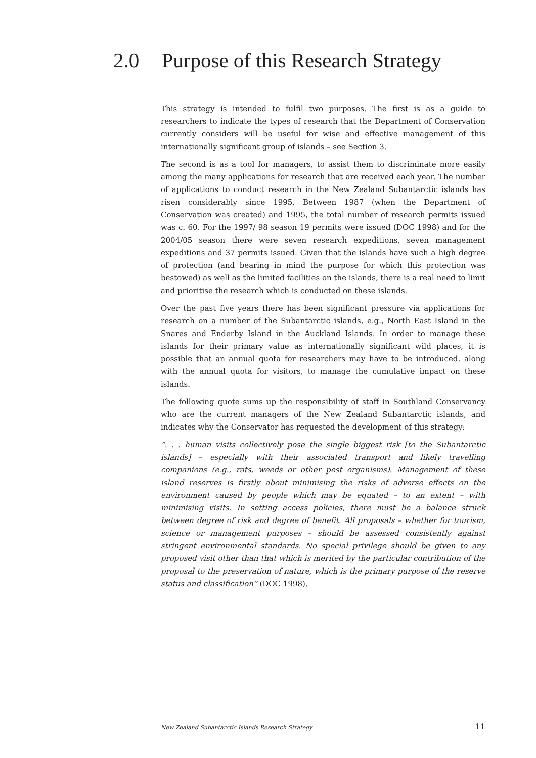2.0 Purpose of this Research Strategy
This strategy is intended to fulfil two purposes. The first is as a guide to researchers to indicate the types of research that the Department of Conservation currently considers will be useful for wise and effective management of this internationally significant group of islands – see Section 3.
The second is as a tool for managers, to assist them to discriminate more easily among the many applications for research that are received each year. The number of applications to conduct research in the New Zealand Subantarctic islands has risen considerably since 1995. Between 1987 (when the Department of Conservation was created) and 1995, the total number of research permits issued was c. 60. For the 1997/ 98 season 19 permits were issued (DOC 1998) and for the 2004/05 season there were seven research expeditions, seven management expeditions and 37 permits issued. Given that the islands have such a high degree of protection (and bearing in mind the purpose for which this protection was bestowed) as well as the limited facilities on the islands, there is a real need to limit and prioritise the research which is conducted on these islands.
Over the past five years there has been significant pressure via applications for research on a number of the Subantarctic islands, e.g., North East Island in the Snares and Enderby Island in the Auckland Islands. In order to manage these islands for their primary value as internationally significant wild places, it is possible that an annual quota for researchers may have to be introduced, along with the annual quota for visitors, to manage the cumulative impact on these islands.
The following quote sums up the responsibility of staff in Southland Conservancy who are the current managers of the New Zealand Subantarctic islands, and indicates why the Conservator has requested the development of this strategy:
“. . . human visits collectively pose the single biggest risk [to the Subantarctic islands] – especially with their associated transport and likely travelling companions (e.g., rats, weeds or other pest organisms). Management of these island reserves is firstly about minimising the risks of adverse effects on the environment caused by people which may be equated – to an extent – with minimising visits. In setting access policies, there must be a balance struck between degree of risk and degree of benefit. All proposals – whether for tourism, science or management purposes – should be assessed consistently against stringent environmental standards. No special privilege should be given to any proposed visit other than that which is merited by the particular contribution of the proposal to the preservation of nature, which is the primary purpose of the reserve status and classification” (DOC 1998).
New Zealand Subantarctic Islands Research Strategy 11